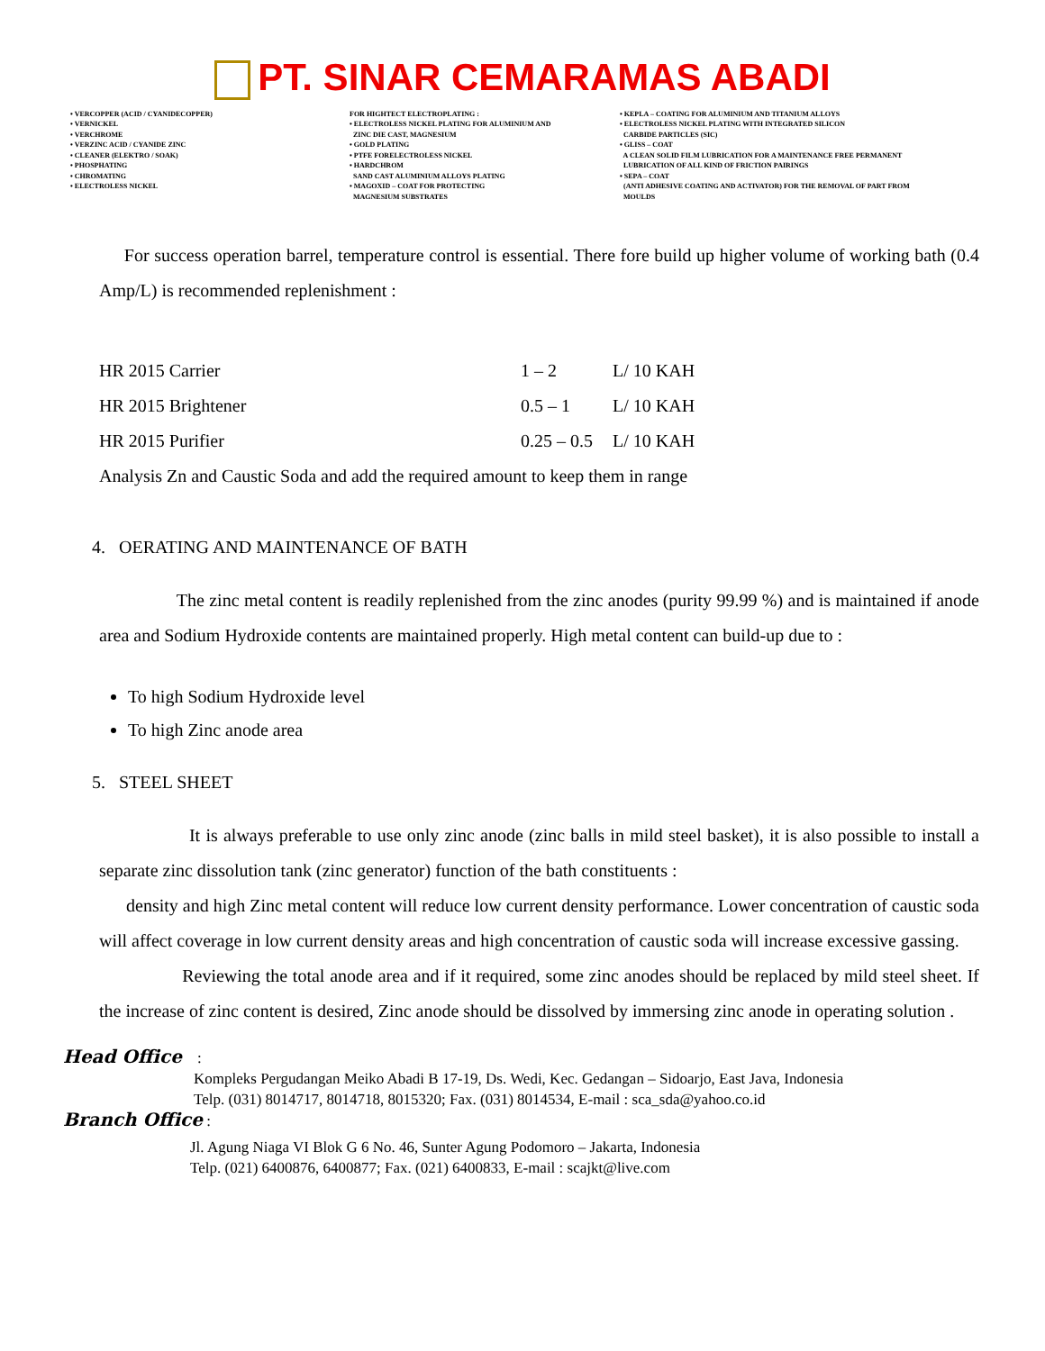PT. SINAR CEMARAMAS ABADI
• VERCOPPER (ACID / CYANIDECOPPER)
• VERNICKEL
• VERCHROME
• VERZINC ACID / CYANIDE ZINC
• CLEANER (ELEKTRO / SOAK)
• PHOSPHATING
• CHROMATING
• ELECTROLESS NICKEL
FOR HIGHTECT ELECTROPLATING :
• ELECTROLESS NICKEL PLATING FOR ALUMINIUM AND
ZINC DIE CAST, MAGNESIUM
• GOLD PLATING
• PTFE FORELECTROLESS NICKEL
• HARDCHROM
SAND CAST ALUMINIUM ALLOYS PLATING
• MAGOXID – COAT FOR PROTECTING
MAGNESIUM SUBSTRATES
• KEPLA – COATING FOR ALUMINIUM AND TITANIUM ALLOYS
• ELECTROLESS NICKEL PLATING WITH INTEGRATED SILICON
CARBIDE PARTICLES (SIC)
• GLISS – COAT
A CLEAN SOLID FILM LUBRICATION FOR A MAINTENANCE FREE PERMANENT
LUBRICATION OF ALL KIND OF FRICTION PAIRINGS
• SEPA – COAT
(ANTI ADHESIVE COATING AND ACTIVATOR) FOR THE REMOVAL OF PART FROM
MOULDS
For success operation barrel, temperature control is essential. There fore build up higher volume of working bath (0.4 Amp/L) is recommended replenishment :
| HR 2015 Carrier | 1 – 2 | L/ 10 KAH |
| HR 2015 Brightener | 0.5 – 1 | L/ 10 KAH |
| HR 2015 Purifier | 0.25 – 0.5 | L/ 10 KAH |
Analysis Zn and Caustic Soda and add the required amount to keep them in range
4. OERATING AND MAINTENANCE OF BATH
The zinc metal content is readily replenished from the zinc anodes (purity 99.99 %) and is maintained if anode area and Sodium Hydroxide contents are maintained properly. High metal content can build-up due to :
To high Sodium Hydroxide level
To high Zinc anode area
5. STEEL SHEET
It is always preferable to use only zinc anode (zinc balls in mild steel basket), it is also possible to install a separate zinc dissolution tank (zinc generator) function of the bath constituents :
density and high Zinc metal content will reduce low current density performance. Lower concentration of caustic soda will affect coverage in low current density areas and high concentration of caustic soda will increase excessive gassing.
Reviewing the total anode area and if it required, some zinc anodes should be replaced by mild steel sheet. If the increase of zinc content is desired, Zinc anode should be dissolved by immersing zinc anode in operating solution .
Head Office :
Kompleks Pergudangan Meiko Abadi B 17-19, Ds. Wedi, Kec. Gedangan – Sidoarjo, East Java, Indonesia
Telp. (031) 8014717, 8014718, 8015320; Fax. (031) 8014534, E-mail : sca_sda@yahoo.co.id
Branch Office :
Jl. Agung Niaga VI Blok G 6 No. 46, Sunter Agung Podomoro – Jakarta, Indonesia
Telp. (021) 6400876, 6400877; Fax. (021) 6400833, E-mail : scajkt@live.com